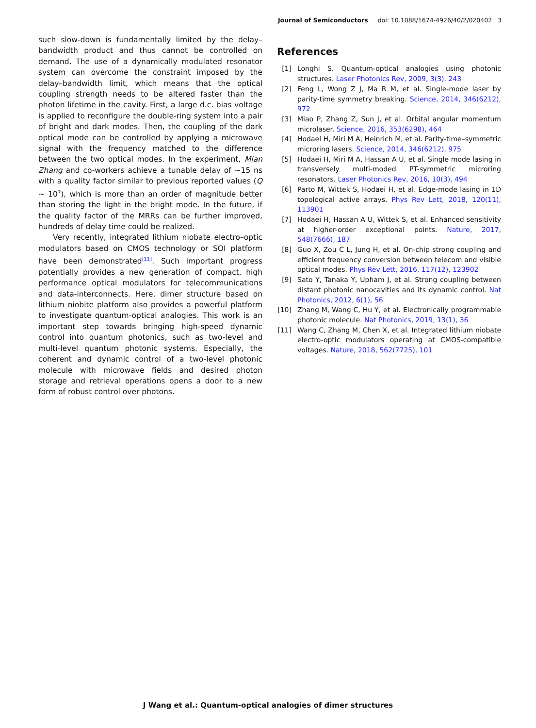Journal of Semiconductors doi: 10.1088/1674-4926/40/2/020402 3
such slow-down is fundamentally limited by the delay–bandwidth product and thus cannot be controlled on demand. The use of a dynamically modulated resonator system can overcome the constraint imposed by the delay–bandwidth limit, which means that the optical coupling strength needs to be altered faster than the photon lifetime in the cavity. First, a large d.c. bias voltage is applied to reconfigure the double-ring system into a pair of bright and dark modes. Then, the coupling of the dark optical mode can be controlled by applying a microwave signal with the frequency matched to the difference between the two optical modes. In the experiment, Mian Zhang and co-workers achieve a tunable delay of ~15 ns with a quality factor similar to previous reported values (Q ~ 10<sup>7</sup>), which is more than an order of magnitude better than storing the light in the bright mode. In the future, if the quality factor of the MRRs can be further improved, hundreds of delay time could be realized.
Very recently, integrated lithium niobate electro–optic modulators based on CMOS technology or SOI platform have been demonstrated<sup>[11]</sup>. Such important progress potentially provides a new generation of compact, high performance optical modulators for telecommunications and data-interconnects. Here, dimer structure based on lithium niobite platform also provides a powerful platform to investigate quantum-optical analogies. This work is an important step towards bringing high-speed dynamic control into quantum photonics, such as two-level and multi-level quantum photonic systems. Especially, the coherent and dynamic control of a two-level photonic molecule with microwave fields and desired photon storage and retrieval operations opens a door to a new form of robust control over photons.
References
[1] Longhi S. Quantum-optical analogies using photonic structures. Laser Photonics Rev, 2009, 3(3), 243
[2] Feng L, Wong Z J, Ma R M, et al. Single-mode laser by parity-time symmetry breaking. Science, 2014, 346(6212), 972
[3] Miao P, Zhang Z, Sun J, et al. Orbital angular momentum microlaser. Science, 2016, 353(6298), 464
[4] Hodaei H, Miri M A, Heinrich M, et al. Parity-time–symmetric microring lasers. Science, 2014, 346(6212), 975
[5] Hodaei H, Miri M A, Hassan A U, et al. Single mode lasing in transversely multi-moded PT-symmetric microring resonators. Laser Photonics Rev, 2016, 10(3), 494
[6] Parto M, Wittek S, Hodaei H, et al. Edge-mode lasing in 1D topological active arrays. Phys Rev Lett, 2018, 120(11), 113901
[7] Hodaei H, Hassan A U, Wittek S, et al. Enhanced sensitivity at higher-order exceptional points. Nature, 2017, 548(7666), 187
[8] Guo X, Zou C L, Jung H, et al. On-chip strong coupling and efficient frequency conversion between telecom and visible optical modes. Phys Rev Lett, 2016, 117(12), 123902
[9] Sato Y, Tanaka Y, Upham J, et al. Strong coupling between distant photonic nanocavities and its dynamic control. Nat Photonics, 2012, 6(1), 56
[10] Zhang M, Wang C, Hu Y, et al. Electronically programmable photonic molecule. Nat Photonics, 2019, 13(1), 36
[11] Wang C, Zhang M, Chen X, et al. Integrated lithium niobate electro-optic modulators operating at CMOS-compatible voltages. Nature, 2018, 562(7725), 101
J Wang et al.: Quantum-optical analogies of dimer structures